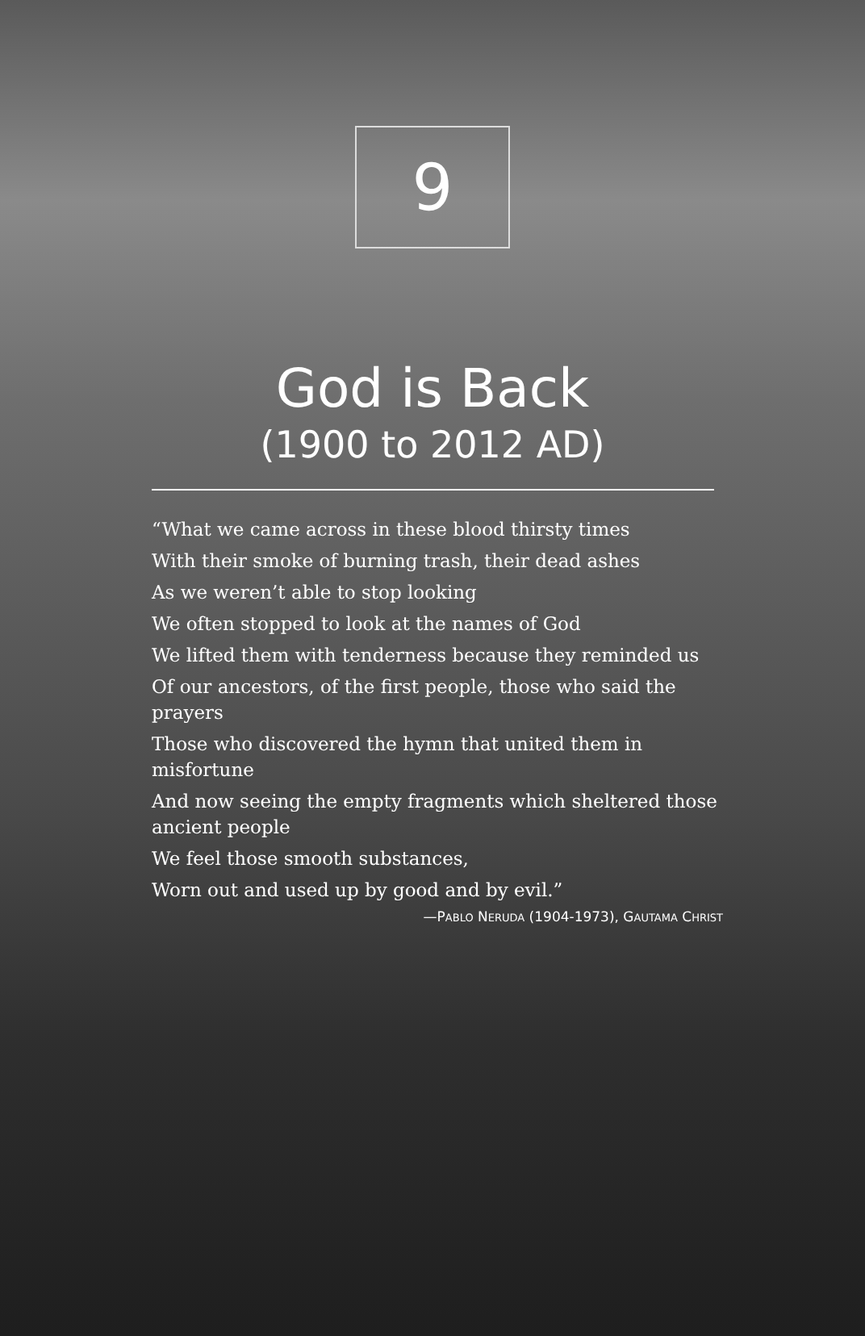9
God is Back
(1900 to 2012 AD)
“What we came across in these blood thirsty times
With their smoke of burning trash, their dead ashes
As we weren’t able to stop looking
We often stopped to look at the names of God
We lifted them with tenderness because they reminded us
Of our ancestors, of the first people, those who said the prayers
Those who discovered the hymn that united them in misfortune
And now seeing the empty fragments which sheltered those ancient people
We feel those smooth substances,
Worn out and used up by good and by evil.”
—PABLO NERUDA (1904-1973), GAUTAMA CHRIST